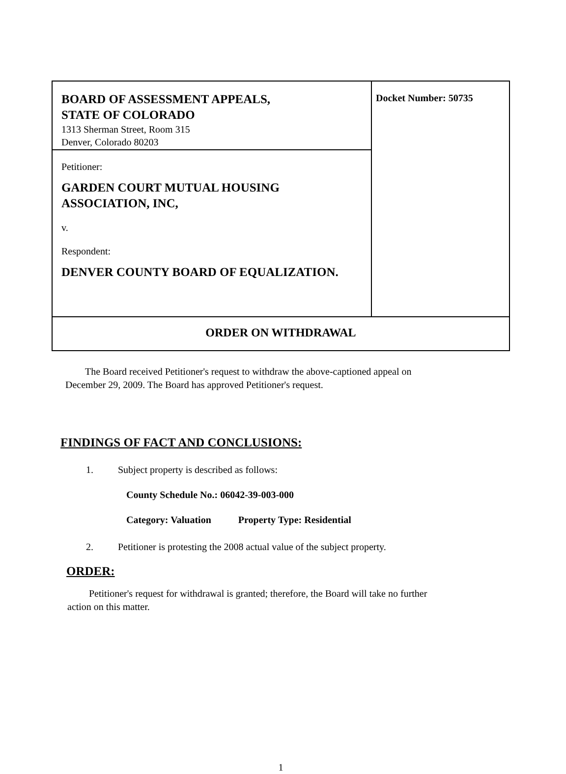| BOARD OF ASSESSMENT APPEALS, STATE OF COLORADO 1313 Sherman Street, Room 315 Denver, Colorado 80203 | Docket Number: 50735 |
| Petitioner: GARDEN COURT MUTUAL HOUSING ASSOCIATION, INC, v. Respondent: DENVER COUNTY BOARD OF EQUALIZATION. | |
| ORDER ON WITHDRAWAL | |
The Board received Petitioner's request to withdraw the above-captioned appeal on
December 29, 2009. The Board has approved Petitioner's request.
FINDINGS OF FACT AND CONCLUSIONS:
1. Subject property is described as follows:
County Schedule No.: 06042-39-003-000
Category: Valuation Property Type: Residential
2. Petitioner is protesting the 2008 actual value of the subject property.
ORDER:
Petitioner's request for withdrawal is granted; therefore, the Board will take no further
action on this matter.
1